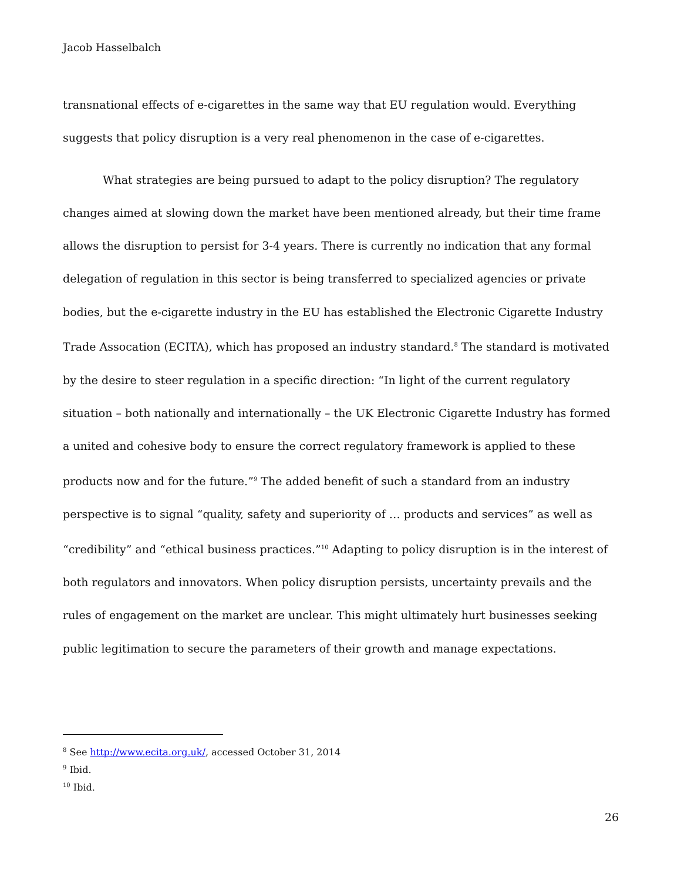Jacob Hasselbalch
transnational effects of e-cigarettes in the same way that EU regulation would. Everything suggests that policy disruption is a very real phenomenon in the case of e-cigarettes.
What strategies are being pursued to adapt to the policy disruption? The regulatory changes aimed at slowing down the market have been mentioned already, but their time frame allows the disruption to persist for 3-4 years. There is currently no indication that any formal delegation of regulation in this sector is being transferred to specialized agencies or private bodies, but the e-cigarette industry in the EU has established the Electronic Cigarette Industry Trade Assocation (ECITA), which has proposed an industry standard.<sup>8</sup> The standard is motivated by the desire to steer regulation in a specific direction: “In light of the current regulatory situation – both nationally and internationally – the UK Electronic Cigarette Industry has formed a united and cohesive body to ensure the correct regulatory framework is applied to these products now and for the future.”<sup>9</sup> The added benefit of such a standard from an industry perspective is to signal “quality, safety and superiority of … products and services” as well as “credibility” and “ethical business practices.”<sup>10</sup> Adapting to policy disruption is in the interest of both regulators and innovators. When policy disruption persists, uncertainty prevails and the rules of engagement on the market are unclear. This might ultimately hurt businesses seeking public legitimation to secure the parameters of their growth and manage expectations.
<sup>8</sup> See http://www.ecita.org.uk/, accessed October 31, 2014
<sup>9</sup> Ibid.
<sup>10</sup> Ibid.
26